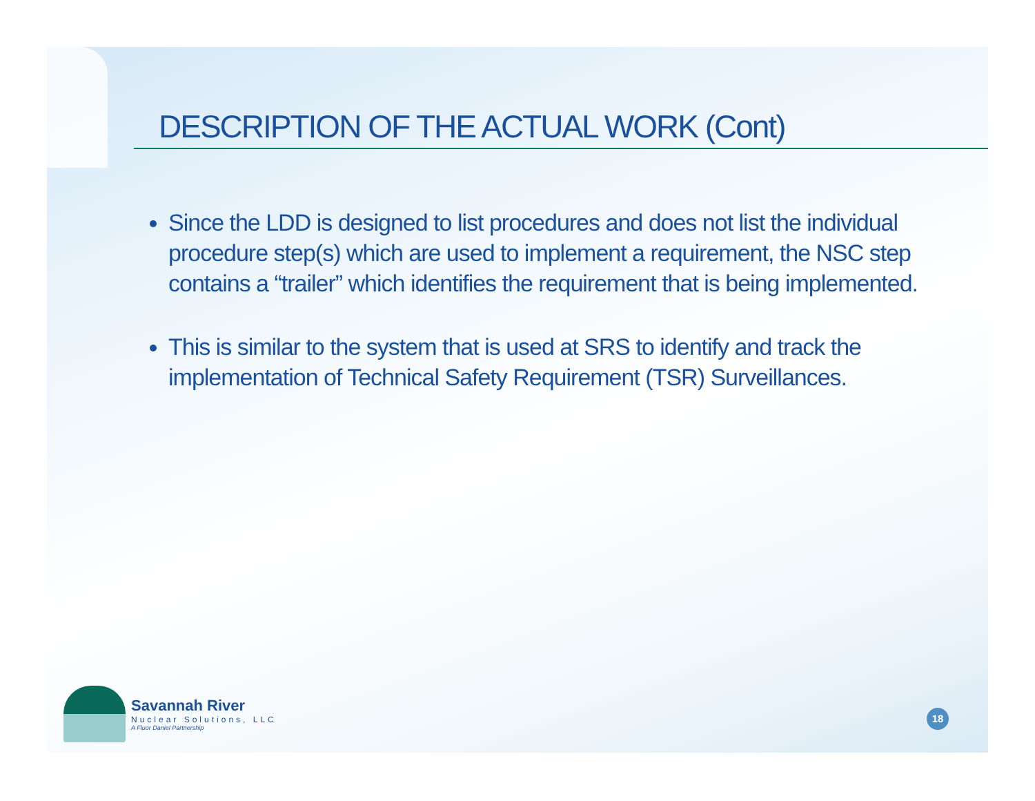DESCRIPTION OF THE ACTUAL WORK (Cont)
Since the LDD is designed to list procedures and does not list the individual procedure step(s) which are used to implement a requirement, the NSC step contains a “trailer” which identifies the requirement that is being implemented.
This is similar to the system that is used at SRS to identify and track the implementation of Technical Safety Requirement (TSR) Surveillances.
Savannah River
Nuclear Solutions, LLC
A Fluor Daniel Partnership
18